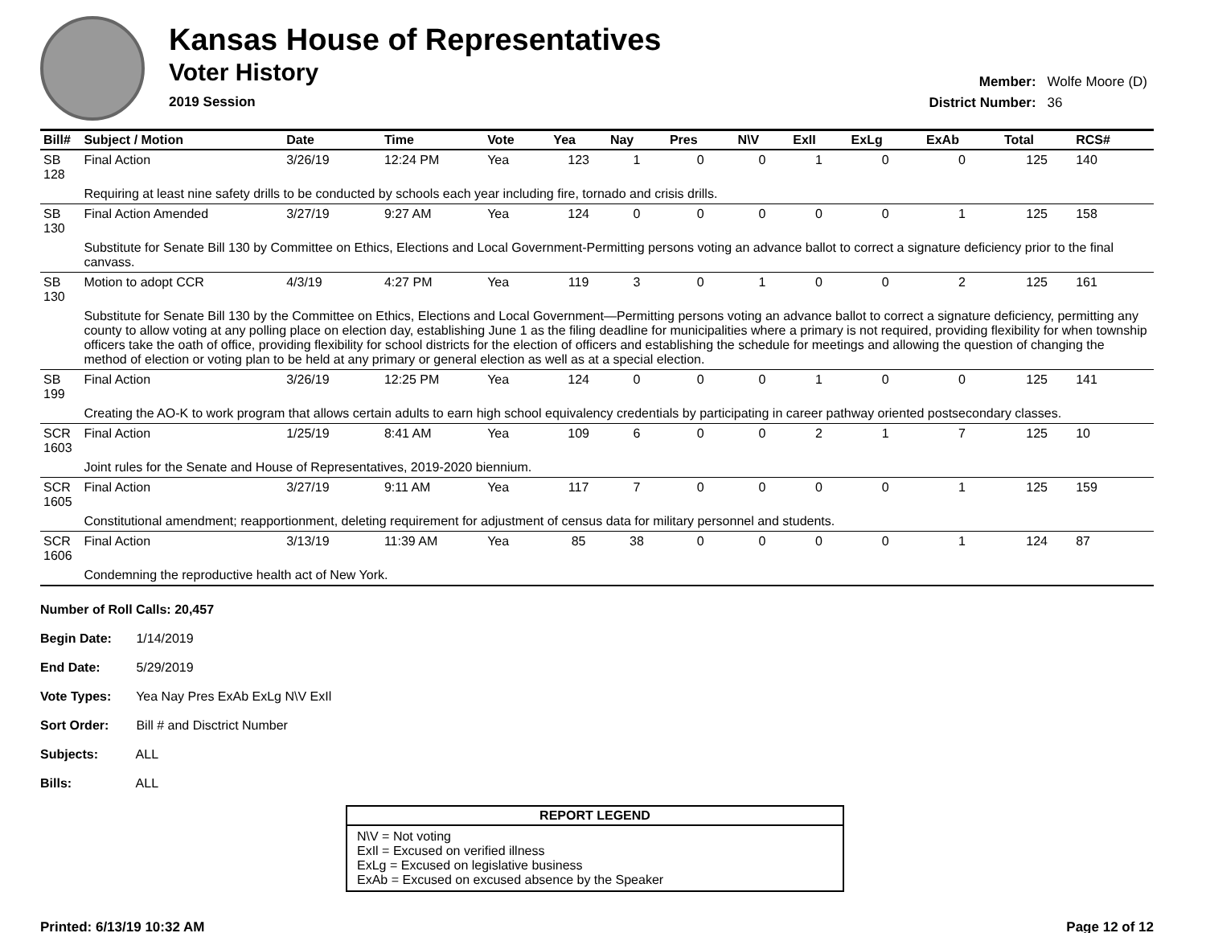Kansas House of Representatives
Voter History
2019 Session
| Member: | Wolfe Moore (D) |
| District Number: | 36 |
| Bill# | Subject / Motion | Date | Time | Vote | Yea | Nay | Pres | N\V | ExII | ExLg | ExAb | Total | RCS# |
| --- | --- | --- | --- | --- | --- | --- | --- | --- | --- | --- | --- | --- | --- |
| SB 128 | Final Action | 3/26/19 | 12:24 PM | Yea | 123 | 1 | 0 | 0 | 1 | 0 | 0 | 125 | 140 |
| | Requiring at least nine safety drills to be conducted by schools each year including fire, tornado and crisis drills. | | | | | | | | | | | | |
| SB 130 | Final Action Amended | 3/27/19 | 9:27 AM | Yea | 124 | 0 | 0 | 0 | 0 | 0 | 1 | 125 | 158 |
| | Substitute for Senate Bill 130 by Committee on Ethics, Elections and Local Government-Permitting persons voting an advance ballot to correct a signature deficiency prior to the final canvass. | | | | | | | | | | | | |
| SB 130 | Motion to adopt CCR | 4/3/19 | 4:27 PM | Yea | 119 | 3 | 0 | 1 | 0 | 0 | 2 | 125 | 161 |
| | Substitute for Senate Bill 130 by the Committee on Ethics, Elections and Local Government—Permitting persons voting an advance ballot to correct a signature deficiency, permitting any county to allow voting at any polling place on election day, establishing June 1 as the filing deadline for municipalities where a primary is not required, providing flexibility for when township officers take the oath of office, providing flexibility for school districts for the election of officers and establishing the schedule for meetings and allowing the question of changing the method of election or voting plan to be held at any primary or general election as well as at a special election. | | | | | | | | | | | | |
| SB 199 | Final Action | 3/26/19 | 12:25 PM | Yea | 124 | 0 | 0 | 0 | 1 | 0 | 0 | 125 | 141 |
| | Creating the AO-K to work program that allows certain adults to earn high school equivalency credentials by participating in career pathway oriented postsecondary classes. | | | | | | | | | | | | |
| SCR 1603 | Final Action | 1/25/19 | 8:41 AM | Yea | 109 | 6 | 0 | 0 | 2 | 1 | 7 | 125 | 10 |
| | Joint rules for the Senate and House of Representatives, 2019-2020 biennium. | | | | | | | | | | | | |
| SCR 1605 | Final Action | 3/27/19 | 9:11 AM | Yea | 117 | 7 | 0 | 0 | 0 | 0 | 1 | 125 | 159 |
| | Constitutional amendment; reapportionment, deleting requirement for adjustment of census data for military personnel and students. | | | | | | | | | | | | |
| SCR 1606 | Final Action | 3/13/19 | 11:39 AM | Yea | 85 | 38 | 0 | 0 | 0 | 0 | 1 | 124 | 87 |
| | Condemning the reproductive health act of New York. | | | | | | | | | | | | |
Number of Roll Calls: 20,457
Begin Date: 1/14/2019
End Date: 5/29/2019
Vote Types: Yea Nay Pres ExAb ExLg N\V ExIl
Sort Order: Bill # and Disctrict Number
Subjects: ALL
Bills: ALL
REPORT LEGEND
N\V = Not voting
ExIl = Excused on verified illness
ExLg = Excused on legislative business
ExAb = Excused on excused absence by the Speaker
Printed: 6/13/19 10:32 AM Page 12 of 12